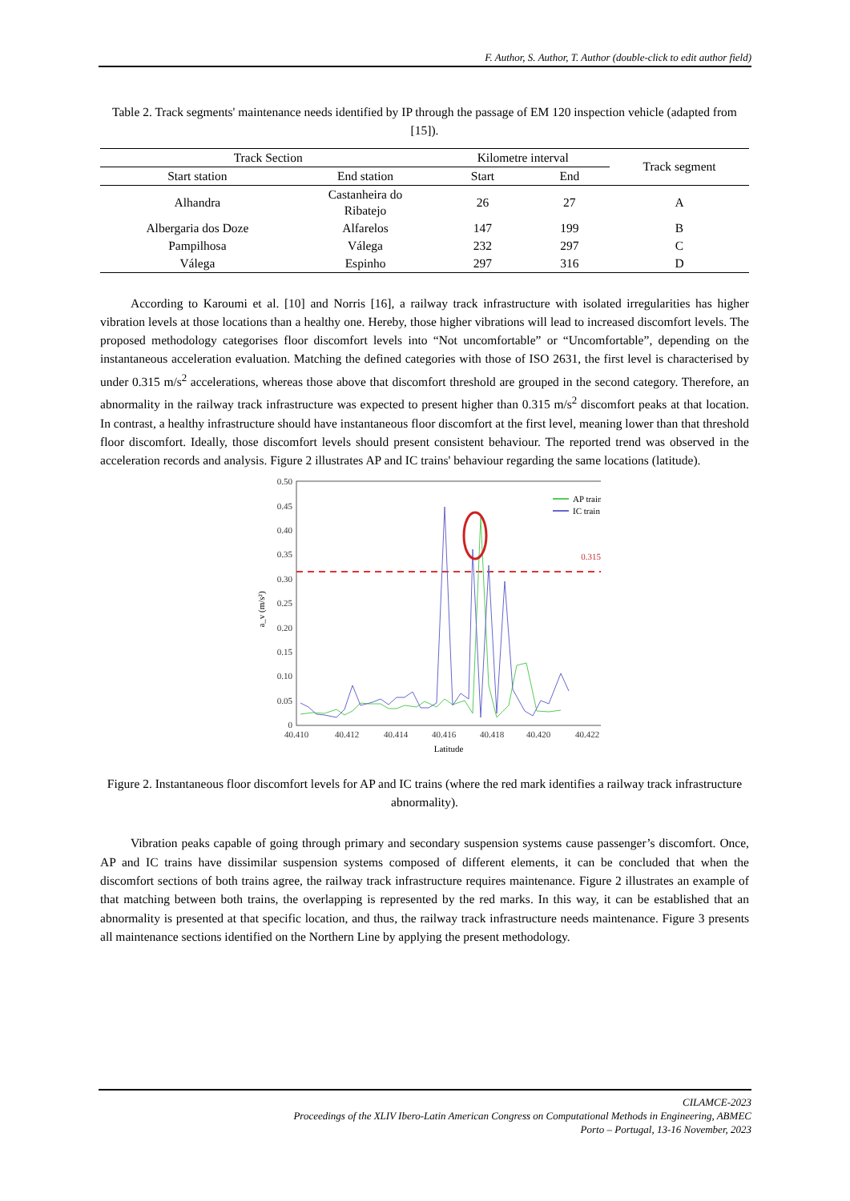F. Author, S. Author, T. Author (double-click to edit author field)
Table 2. Track segments' maintenance needs identified by IP through the passage of EM 120 inspection vehicle (adapted from [15]).
| Track Section | | Kilometre interval | | Track segment |
| --- | --- | --- | --- | --- |
| Start station | End station | Start | End | |
| Alhandra | Castanheira do Ribatejo | 26 | 27 | A |
| Albergaria dos Doze | Alfarelos | 147 | 199 | B |
| Pampilhosa | Válega | 232 | 297 | C |
| Válega | Espinho | 297 | 316 | D |
According to Karoumi et al. [10] and Norris [16], a railway track infrastructure with isolated irregularities has higher vibration levels at those locations than a healthy one. Hereby, those higher vibrations will lead to increased discomfort levels. The proposed methodology categorises floor discomfort levels into “Not uncomfortable” or “Uncomfortable”, depending on the instantaneous acceleration evaluation. Matching the defined categories with those of ISO 2631, the first level is characterised by under 0.315 m/s<sup>2</sup> accelerations, whereas those above that discomfort threshold are grouped in the second category. Therefore, an abnormality in the railway track infrastructure was expected to present higher than 0.315 m/s<sup>2</sup> discomfort peaks at that location. In contrast, a healthy infrastructure should have instantaneous floor discomfort at the first level, meaning lower than that threshold floor discomfort. Ideally, those discomfort levels should present consistent behaviour. The reported trend was observed in the acceleration records and analysis. Figure 2 illustrates AP and IC trains' behaviour regarding the same locations (latitude).
0.50
0.45
0.40
0.35
0.30
0.25
0.20
0.15
0.10
0.05
0
a_v (m/s²)
40.410
40.412
40.414
40.416
40.418
40.420
40.422
Latitude
0.315
AP train
IC train
Figure 2. Instantaneous floor discomfort levels for AP and IC trains (where the red mark identifies a railway track infrastructure abnormality).
Vibration peaks capable of going through primary and secondary suspension systems cause passenger’s discomfort. Once, AP and IC trains have dissimilar suspension systems composed of different elements, it can be concluded that when the discomfort sections of both trains agree, the railway track infrastructure requires maintenance. Figure 2 illustrates an example of that matching between both trains, the overlapping is represented by the red marks. In this way, it can be established that an abnormality is presented at that specific location, and thus, the railway track infrastructure needs maintenance. Figure 3 presents all maintenance sections identified on the Northern Line by applying the present methodology.
CILAMCE-2023
Proceedings of the XLIV Ibero-Latin American Congress on Computational Methods in Engineering, ABMEC
Porto – Portugal, 13-16 November, 2023